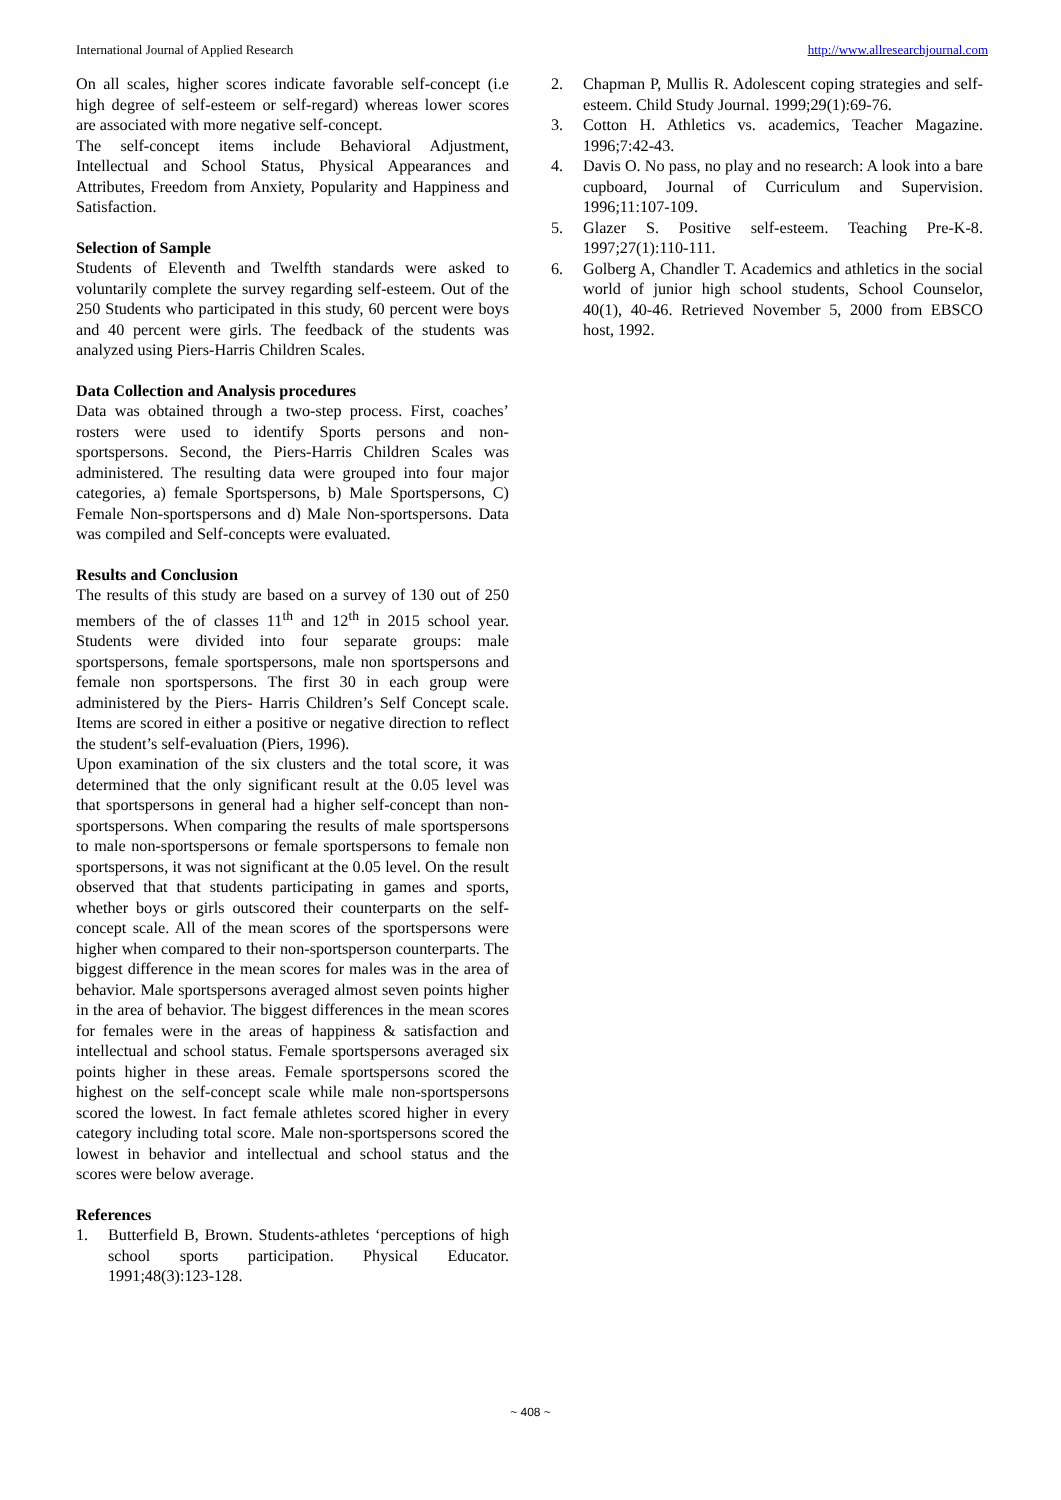International Journal of Applied Research http://www.allresearchjournal.com
On all scales, higher scores indicate favorable self-concept (i.e high degree of self-esteem or self-regard) whereas lower scores are associated with more negative self-concept.
The self-concept items include Behavioral Adjustment, Intellectual and School Status, Physical Appearances and Attributes, Freedom from Anxiety, Popularity and Happiness and Satisfaction.
Selection of Sample
Students of Eleventh and Twelfth standards were asked to voluntarily complete the survey regarding self-esteem. Out of the 250 Students who participated in this study, 60 percent were boys and 40 percent were girls. The feedback of the students was analyzed using Piers-Harris Children Scales.
Data Collection and Analysis procedures
Data was obtained through a two-step process. First, coaches’ rosters were used to identify Sports persons and non-sportspersons. Second, the Piers-Harris Children Scales was administered. The resulting data were grouped into four major categories, a) female Sportspersons, b) Male Sportspersons, C) Female Non-sportspersons and d) Male Non-sportspersons. Data was compiled and Self-concepts were evaluated.
Results and Conclusion
The results of this study are based on a survey of 130 out of 250 members of the of classes 11<sup>th</sup> and 12<sup>th</sup> in 2015 school year. Students were divided into four separate groups: male sportspersons, female sportspersons, male non sportspersons and female non sportspersons. The first 30 in each group were administered by the Piers- Harris Children’s Self Concept scale. Items are scored in either a positive or negative direction to reflect the student’s self-evaluation (Piers, 1996).
Upon examination of the six clusters and the total score, it was determined that the only significant result at the 0.05 level was that sportspersons in general had a higher self-concept than non-sportspersons. When comparing the results of male sportspersons to male non-sportspersons or female sportspersons to female non sportspersons, it was not significant at the 0.05 level. On the result observed that that students participating in games and sports, whether boys or girls outscored their counterparts on the self-concept scale. All of the mean scores of the sportspersons were higher when compared to their non-sportsperson counterparts. The biggest difference in the mean scores for males was in the area of behavior. Male sportspersons averaged almost seven points higher in the area of behavior. The biggest differences in the mean scores for females were in the areas of happiness & satisfaction and intellectual and school status. Female sportspersons averaged six points higher in these areas. Female sportspersons scored the highest on the self-concept scale while male non-sportspersons scored the lowest. In fact female athletes scored higher in every category including total score. Male non-sportspersons scored the lowest in behavior and intellectual and school status and the scores were below average.
References
1. Butterfield B, Brown. Students-athletes ‘perceptions of high school sports participation. Physical Educator. 1991;48(3):123-128.
2. Chapman P, Mullis R. Adolescent coping strategies and self-esteem. Child Study Journal. 1999;29(1):69-76.
3. Cotton H. Athletics vs. academics, Teacher Magazine. 1996;7:42-43.
4. Davis O. No pass, no play and no research: A look into a bare cupboard, Journal of Curriculum and Supervision. 1996;11:107-109.
5. Glazer S. Positive self-esteem. Teaching Pre-K-8. 1997;27(1):110-111.
6. Golberg A, Chandler T. Academics and athletics in the social world of junior high school students, School Counselor, 40(1), 40-46. Retrieved November 5, 2000 from EBSCO host, 1992.
~ 408 ~